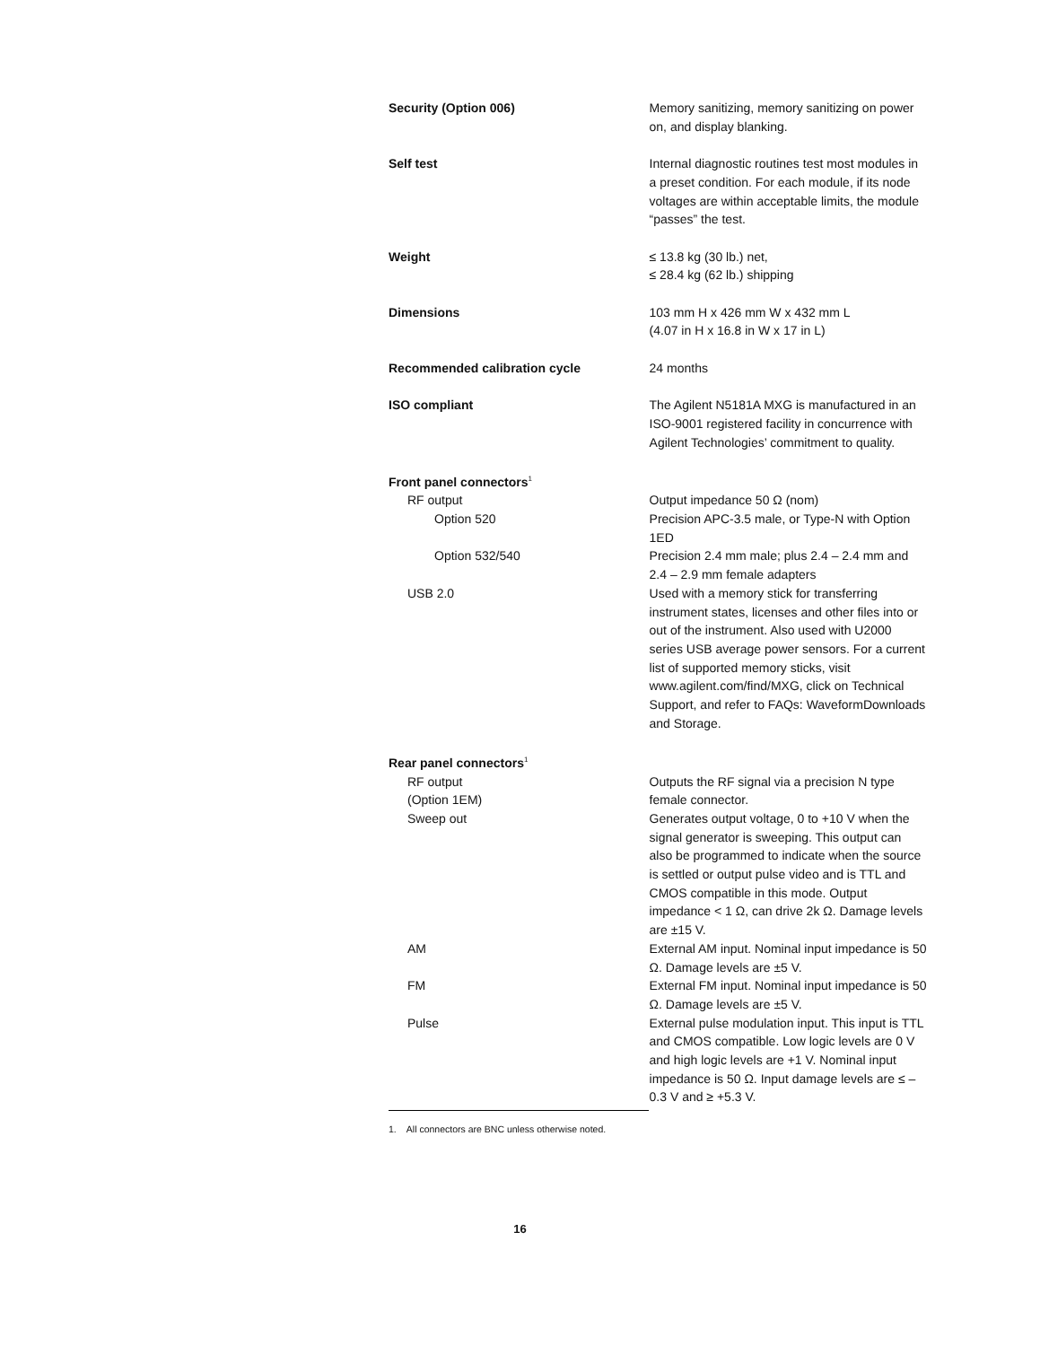| Security (Option 006) | Memory sanitizing, memory sanitizing on power on, and display blanking. |
| Self test | Internal diagnostic routines test most modules in a preset condition. For each module, if its node voltages are within acceptable limits, the module “passes” the test. |
| Weight | ≤ 13.8 kg (30 lb.) net, ≤ 28.4 kg (62 lb.) shipping |
| Dimensions | 103 mm H x 426 mm W x 432 mm L (4.07 in H x 16.8 in W x 17 in L) |
| Recommended calibration cycle | 24 months |
| ISO compliant | The Agilent N5181A MXG is manufactured in an ISO-9001 registered facility in concurrence with Agilent Technologies’ commitment to quality. |
| Front panel connectors<sup>1</sup> | |
| RF output | Output impedance 50 Ω (nom) |
| Option 520 | Precision APC-3.5 male, or Type-N with Option 1ED |
| Option 532/540 | Precision 2.4 mm male; plus 2.4 – 2.4 mm and 2.4 – 2.9 mm female adapters |
| USB 2.0 | Used with a memory stick for transferring instrument states, licenses and other files into or out of the instrument. Also used with U2000 series USB average power sensors. For a current list of supported memory sticks, visit www.agilent.com/find/MXG, click on Technical Support, and refer to FAQs: WaveformDownloads and Storage. |
| Rear panel connectors<sup>1</sup> | |
| RF output (Option 1EM) | Outputs the RF signal via a precision N type female connector. |
| Sweep out | Generates output voltage, 0 to +10 V when the signal generator is sweeping. This output can also be programmed to indicate when the source is settled or output pulse video and is TTL and CMOS compatible in this mode. Output impedance < 1 Ω, can drive 2k Ω. Damage levels are ±15 V. |
| AM | External AM input. Nominal input impedance is 50 Ω. Damage levels are ±5 V. |
| FM | External FM input. Nominal input impedance is 50 Ω. Damage levels are ±5 V. |
| Pulse | External pulse modulation input. This input is TTL and CMOS compatible. Low logic levels are 0 V and high logic levels are +1 V. Nominal input impedance is 50 Ω. Input damage levels are ≤ –0.3 V and ≥ +5.3 V. |
1. All connectors are BNC unless otherwise noted.
16